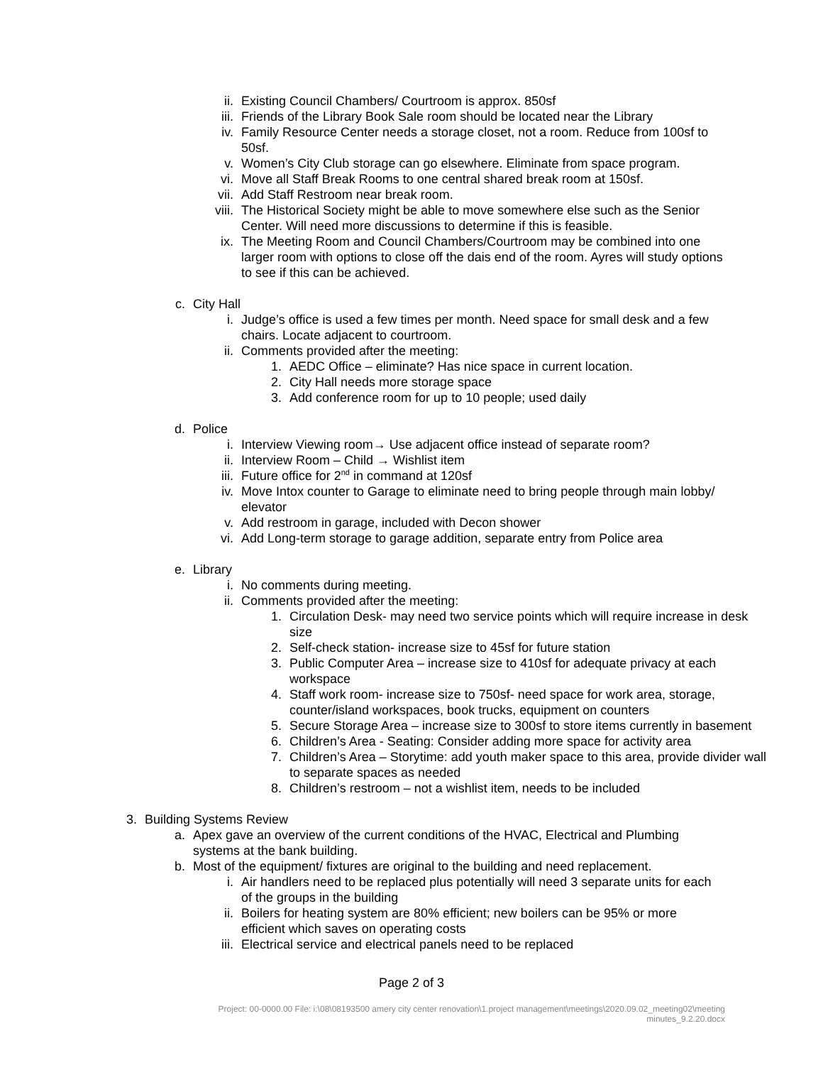ii. Existing Council Chambers/ Courtroom is approx. 850sf
iii. Friends of the Library Book Sale room should be located near the Library
iv. Family Resource Center needs a storage closet, not a room. Reduce from 100sf to 50sf.
v. Women’s City Club storage can go elsewhere. Eliminate from space program.
vi. Move all Staff Break Rooms to one central shared break room at 150sf.
vii. Add Staff Restroom near break room.
viii. The Historical Society might be able to move somewhere else such as the Senior Center. Will need more discussions to determine if this is feasible.
ix. The Meeting Room and Council Chambers/Courtroom may be combined into one larger room with options to close off the dais end of the room. Ayres will study options to see if this can be achieved.
c. City Hall
i. Judge’s office is used a few times per month. Need space for small desk and a few chairs. Locate adjacent to courtroom.
ii. Comments provided after the meeting:
1. AEDC Office – eliminate? Has nice space in current location.
2. City Hall needs more storage space
3. Add conference room for up to 10 people; used daily
d. Police
i. Interview Viewing room→ Use adjacent office instead of separate room?
ii. Interview Room – Child → Wishlist item
iii. Future office for 2<sup>nd</sup> in command at 120sf
iv. Move Intox counter to Garage to eliminate need to bring people through main lobby/ elevator
v. Add restroom in garage, included with Decon shower
vi. Add Long-term storage to garage addition, separate entry from Police area
e. Library
i. No comments during meeting.
ii. Comments provided after the meeting:
1. Circulation Desk- may need two service points which will require increase in desk size
2. Self-check station- increase size to 45sf for future station
3. Public Computer Area – increase size to 410sf for adequate privacy at each workspace
4. Staff work room- increase size to 750sf- need space for work area, storage, counter/island workspaces, book trucks, equipment on counters
5. Secure Storage Area – increase size to 300sf to store items currently in basement
6. Children’s Area - Seating: Consider adding more space for activity area
7. Children’s Area – Storytime: add youth maker space to this area, provide divider wall to separate spaces as needed
8. Children’s restroom – not a wishlist item, needs to be included
3. Building Systems Review
a. Apex gave an overview of the current conditions of the HVAC, Electrical and Plumbing systems at the bank building.
b. Most of the equipment/ fixtures are original to the building and need replacement.
i. Air handlers need to be replaced plus potentially will need 3 separate units for each of the groups in the building
ii. Boilers for heating system are 80% efficient; new boilers can be 95% or more efficient which saves on operating costs
iii. Electrical service and electrical panels need to be replaced
Page 2 of 3
Project: 00-0000.00 File: i:\08\08193500 amery city center renovation\1.project management\meetings\2020.09.02_meeting02\meeting minutes_9.2.20.docx